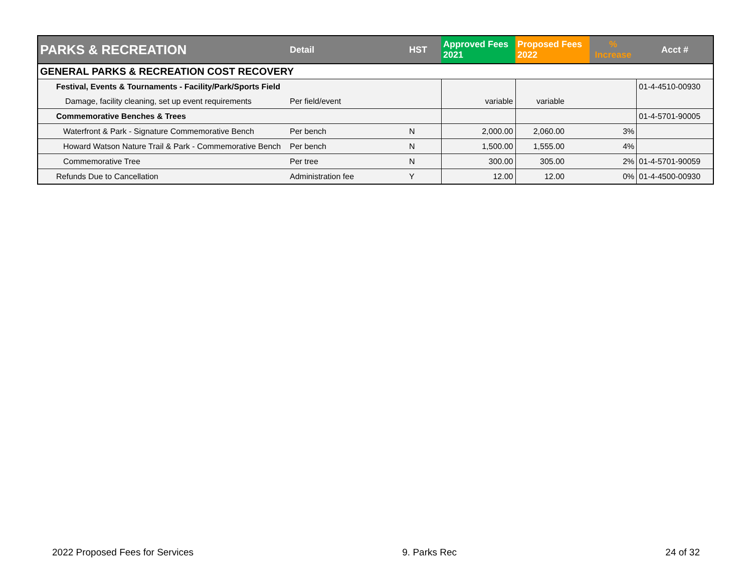| PARKS & RECREATION | Detail | HST | Approved Fees 2021 | Proposed Fees 2022 | % Increase | Acct # |
| --- | --- | --- | --- | --- | --- | --- |
| GENERAL PARKS & RECREATION COST RECOVERY | | | | | | |
| Festival, Events & Tournaments - Facility/Park/Sports Field | | | | | | 01-4-4510-00930 |
| Damage, facility cleaning, set up event requirements | Per field/event | | variable | variable | | |
| Commemorative Benches & Trees | | | | | | 01-4-5701-90005 |
| Waterfront & Park - Signature Commemorative Bench | Per bench | N | 2,000.00 | 2,060.00 | 3% | |
| Howard Watson Nature Trail & Park - Commemorative Bench | Per bench | N | 1,500.00 | 1,555.00 | 4% | |
| Commemorative Tree | Per tree | N | 300.00 | 305.00 | 2% | 01-4-5701-90059 |
| Refunds Due to Cancellation | Administration fee | Y | 12.00 | 12.00 | 0% | 01-4-4500-00930 |
2022 Proposed Fees for Services 9. Parks Rec 24 of 32